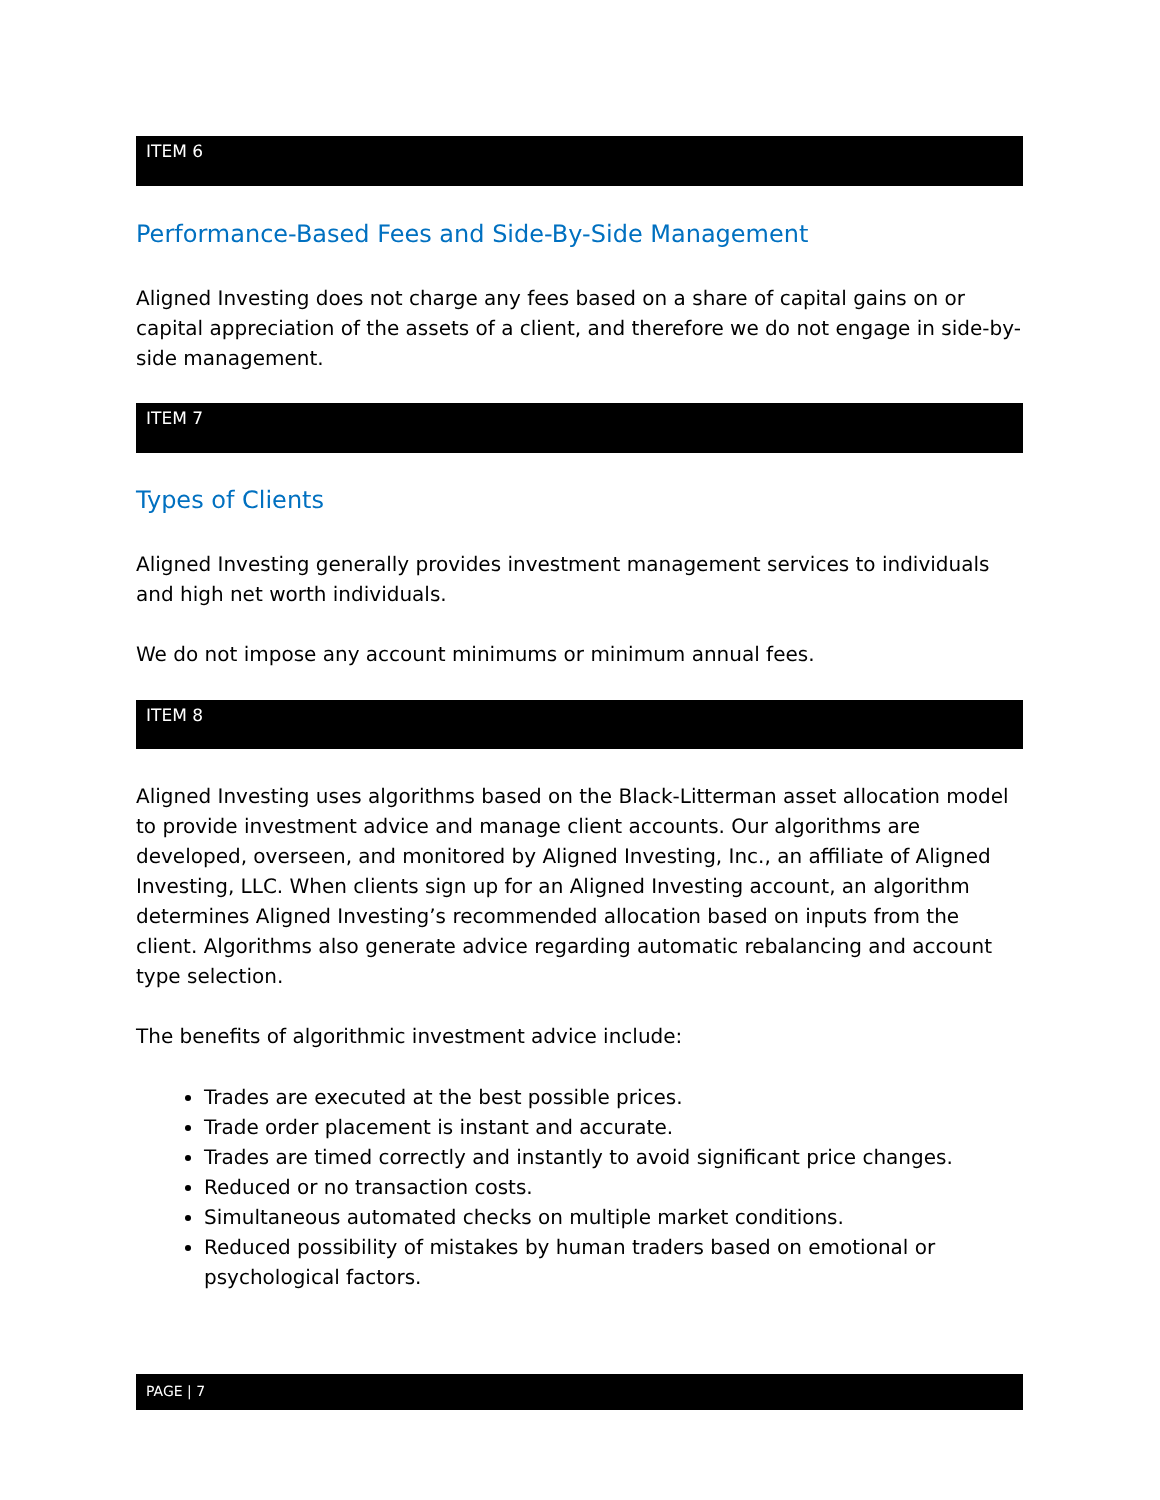ITEM 6
Performance-Based Fees and Side-By-Side Management
Aligned Investing does not charge any fees based on a share of capital gains on or capital appreciation of the assets of a client, and therefore we do not engage in side-by-side management.
ITEM 7
Types of Clients
Aligned Investing generally provides investment management services to individuals and high net worth individuals.
We do not impose any account minimums or minimum annual fees.
ITEM 8
Aligned Investing uses algorithms based on the Black-Litterman asset allocation model to provide investment advice and manage client accounts. Our algorithms are developed, overseen, and monitored by Aligned Investing, Inc., an affiliate of Aligned Investing, LLC. When clients sign up for an Aligned Investing account, an algorithm determines Aligned Investing’s recommended allocation based on inputs from the client. Algorithms also generate advice regarding automatic rebalancing and account type selection.
The benefits of algorithmic investment advice include:
Trades are executed at the best possible prices.
Trade order placement is instant and accurate.
Trades are timed correctly and instantly to avoid significant price changes.
Reduced or no transaction costs.
Simultaneous automated checks on multiple market conditions.
Reduced possibility of mistakes by human traders based on emotional or psychological factors.
PAGE | 7